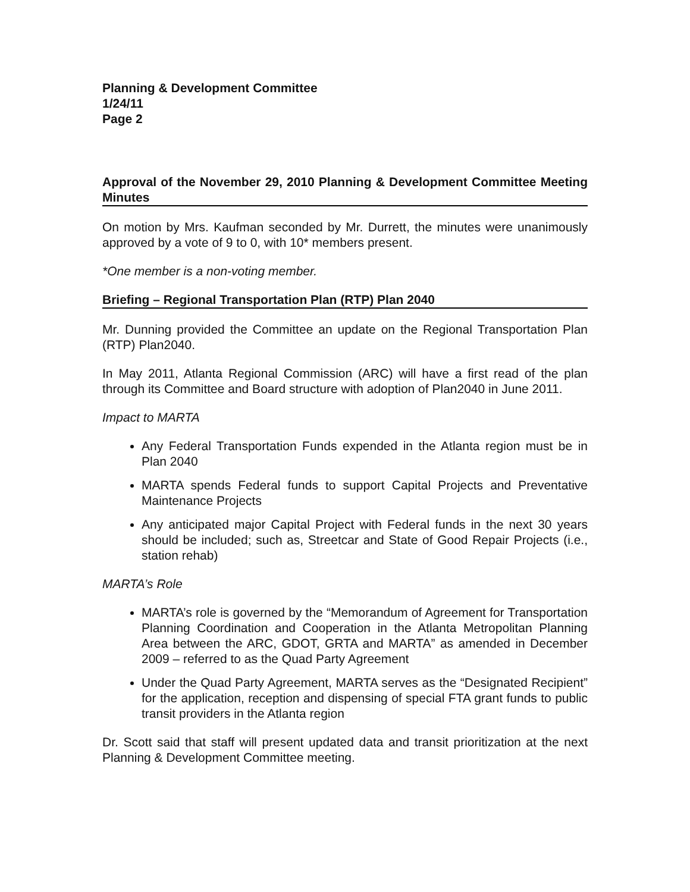Planning & Development Committee
1/24/11
Page 2
Approval of the November 29, 2010 Planning & Development Committee Meeting Minutes
On motion by Mrs. Kaufman seconded by Mr. Durrett, the minutes were unanimously approved by a vote of 9 to 0, with 10* members present.
*One member is a non-voting member.
Briefing – Regional Transportation Plan (RTP) Plan 2040
Mr. Dunning provided the Committee an update on the Regional Transportation Plan (RTP) Plan2040.
In May 2011, Atlanta Regional Commission (ARC) will have a first read of the plan through its Committee and Board structure with adoption of Plan2040 in June 2011.
Impact to MARTA
Any Federal Transportation Funds expended in the Atlanta region must be in Plan 2040
MARTA spends Federal funds to support Capital Projects and Preventative Maintenance Projects
Any anticipated major Capital Project with Federal funds in the next 30 years should be included; such as, Streetcar and State of Good Repair Projects (i.e., station rehab)
MARTA’s Role
MARTA’s role is governed by the “Memorandum of Agreement for Transportation Planning Coordination and Cooperation in the Atlanta Metropolitan Planning Area between the ARC, GDOT, GRTA and MARTA” as amended in December 2009 – referred to as the Quad Party Agreement
Under the Quad Party Agreement, MARTA serves as the “Designated Recipient” for the application, reception and dispensing of special FTA grant funds to public transit providers in the Atlanta region
Dr. Scott said that staff will present updated data and transit prioritization at the next Planning & Development Committee meeting.